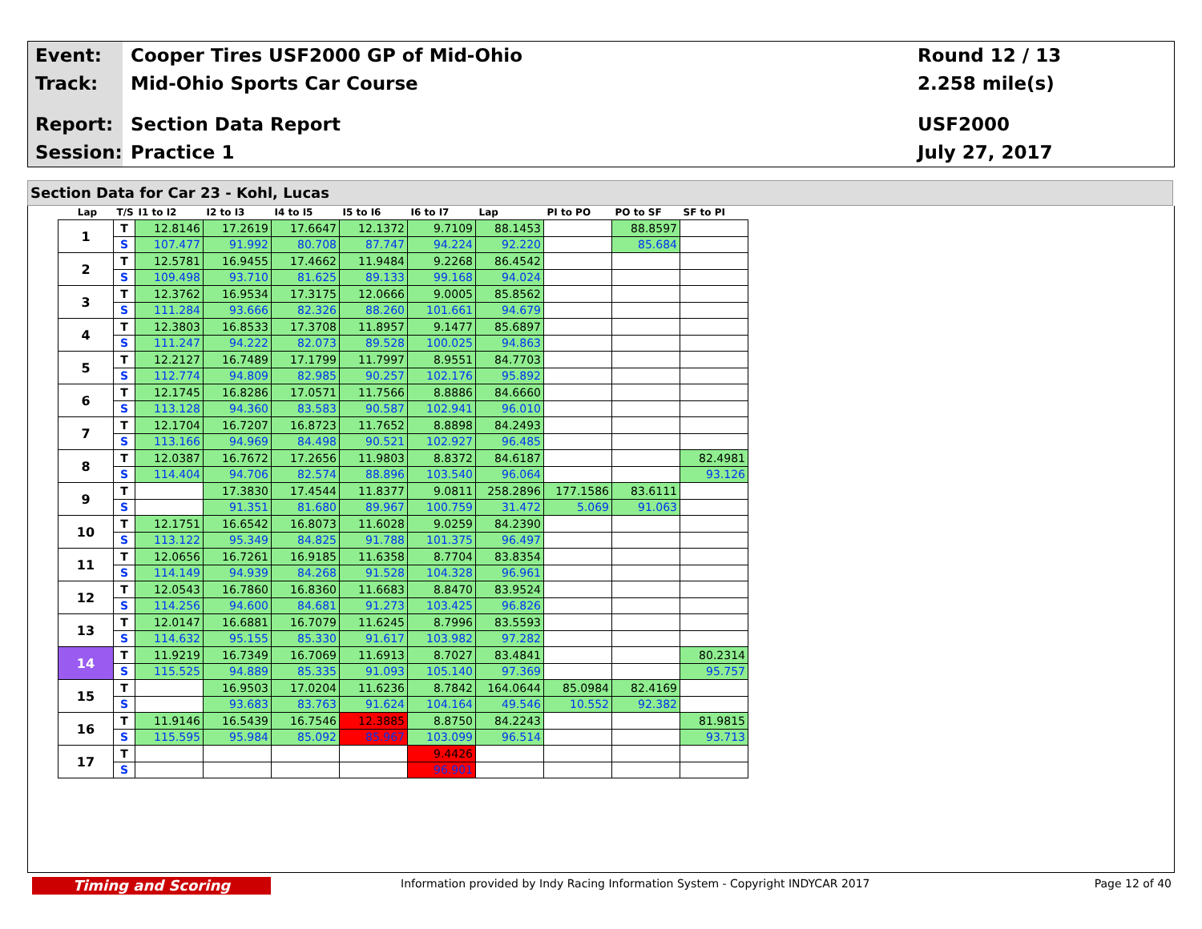Event: Cooper Tires USF2000 GP of Mid-Ohio
Round 12 / 13
Track: Mid-Ohio Sports Car Course 2.258 mile(s)
Report: Section Data Report USF2000
Session: Practice 1 July 27, 2017
Section Data for Car 23 - Kohl, Lucas
| Lap | T/S | I1 to I2 | I2 to I3 | I4 to I5 | I5 to I6 | I6 to I7 | Lap | PI to PO | PO to SF | SF to PI |
| --- | --- | --- | --- | --- | --- | --- | --- | --- | --- | --- |
| 1 | T | 12.8146 | 17.2619 | 17.6647 | 12.1372 | 9.7109 | 88.1453 | | 88.8597 | |
| | S | 107.477 | 91.992 | 80.708 | 87.747 | 94.224 | 92.220 | | 85.684 | |
| 2 | T | 12.5781 | 16.9455 | 17.4662 | 11.9484 | 9.2268 | 86.4542 | | | |
| | S | 109.498 | 93.710 | 81.625 | 89.133 | 99.168 | 94.024 | | | |
| 3 | T | 12.3762 | 16.9534 | 17.3175 | 12.0666 | 9.0005 | 85.8562 | | | |
| | S | 111.284 | 93.666 | 82.326 | 88.260 | 101.661 | 94.679 | | | |
| 4 | T | 12.3803 | 16.8533 | 17.3708 | 11.8957 | 9.1477 | 85.6897 | | | |
| | S | 111.247 | 94.222 | 82.073 | 89.528 | 100.025 | 94.863 | | | |
| 5 | T | 12.2127 | 16.7489 | 17.1799 | 11.7997 | 8.9551 | 84.7703 | | | |
| | S | 112.774 | 94.809 | 82.985 | 90.257 | 102.176 | 95.892 | | | |
| 6 | T | 12.1745 | 16.8286 | 17.0571 | 11.7566 | 8.8886 | 84.6660 | | | |
| | S | 113.128 | 94.360 | 83.583 | 90.587 | 102.941 | 96.010 | | | |
| 7 | T | 12.1704 | 16.7207 | 16.8723 | 11.7652 | 8.8898 | 84.2493 | | | |
| | S | 113.166 | 94.969 | 84.498 | 90.521 | 102.927 | 96.485 | | | |
| 8 | T | 12.0387 | 16.7672 | 17.2656 | 11.9803 | 8.8372 | 84.6187 | | | 82.4981 |
| | S | 114.404 | 94.706 | 82.574 | 88.896 | 103.540 | 96.064 | | | 93.126 |
| 9 | T | | 17.3830 | 17.4544 | 11.8377 | 9.0811 | 258.2896 | 177.1586 | 83.6111 | |
| | S | | 91.351 | 81.680 | 89.967 | 100.759 | 31.472 | 5.069 | 91.063 | |
| 10 | T | 12.1751 | 16.6542 | 16.8073 | 11.6028 | 9.0259 | 84.2390 | | | |
| | S | 113.122 | 95.349 | 84.825 | 91.788 | 101.375 | 96.497 | | | |
| 11 | T | 12.0656 | 16.7261 | 16.9185 | 11.6358 | 8.7704 | 83.8354 | | | |
| | S | 114.149 | 94.939 | 84.268 | 91.528 | 104.328 | 96.961 | | | |
| 12 | T | 12.0543 | 16.7860 | 16.8360 | 11.6683 | 8.8470 | 83.9524 | | | |
| | S | 114.256 | 94.600 | 84.681 | 91.273 | 103.425 | 96.826 | | | |
| 13 | T | 12.0147 | 16.6881 | 16.7079 | 11.6245 | 8.7996 | 83.5593 | | | |
| | S | 114.632 | 95.155 | 85.330 | 91.617 | 103.982 | 97.282 | | | |
| 14 | T | 11.9219 | 16.7349 | 16.7069 | 11.6913 | 8.7027 | 83.4841 | | | 80.2314 |
| | S | 115.525 | 94.889 | 85.335 | 91.093 | 105.140 | 97.369 | | | 95.757 |
| 15 | T | | 16.9503 | 17.0204 | 11.6236 | 8.7842 | 164.0644 | 85.0984 | 82.4169 | |
| | S | | 93.683 | 83.763 | 91.624 | 104.164 | 49.546 | 10.552 | 92.382 | |
| 16 | T | 11.9146 | 16.5439 | 16.7546 | 12.3885 | 8.8750 | 84.2243 | | | 81.9815 |
| | S | 115.595 | 95.984 | 85.092 | 85.967 | 103.099 | 96.514 | | | 93.713 |
| 17 | T | | | | | 9.4426 | | | | |
| | S | | | | | 96.901 | | | | |
Timing and Scoring
Information provided by Indy Racing Information System - Copyright INDYCAR 2017
Page 12 of 40